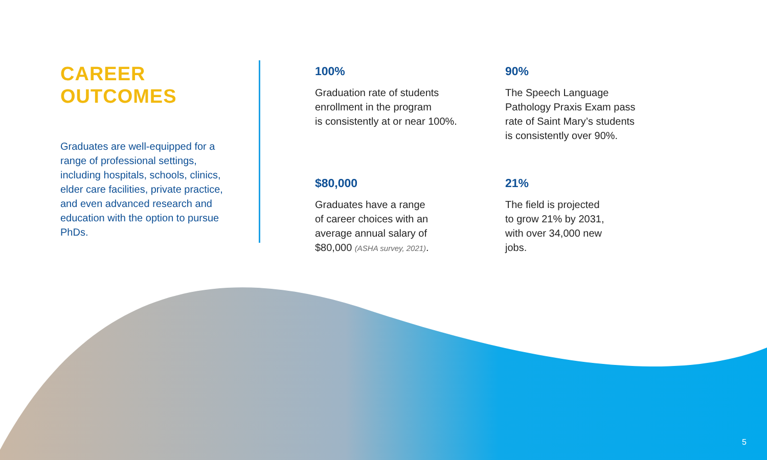CAREER
OUTCOMES
Graduates are well-equipped for a range of professional settings, including hospitals, schools, clinics, elder care facilities, private practice, and even advanced research and education with the option to pursue PhDs.
100%
Graduation rate of students
enrollment in the program
is consistently at or near 100%.
90%
The Speech Language
Pathology Praxis Exam pass
rate of Saint Mary’s students
is consistently over 90%.
$80,000
Graduates have a range
of career choices with an
average annual salary of
$80,000 (ASHA survey, 2021).
21%
The field is projected
to grow 21% by 2031,
with over 34,000 new
jobs.
5